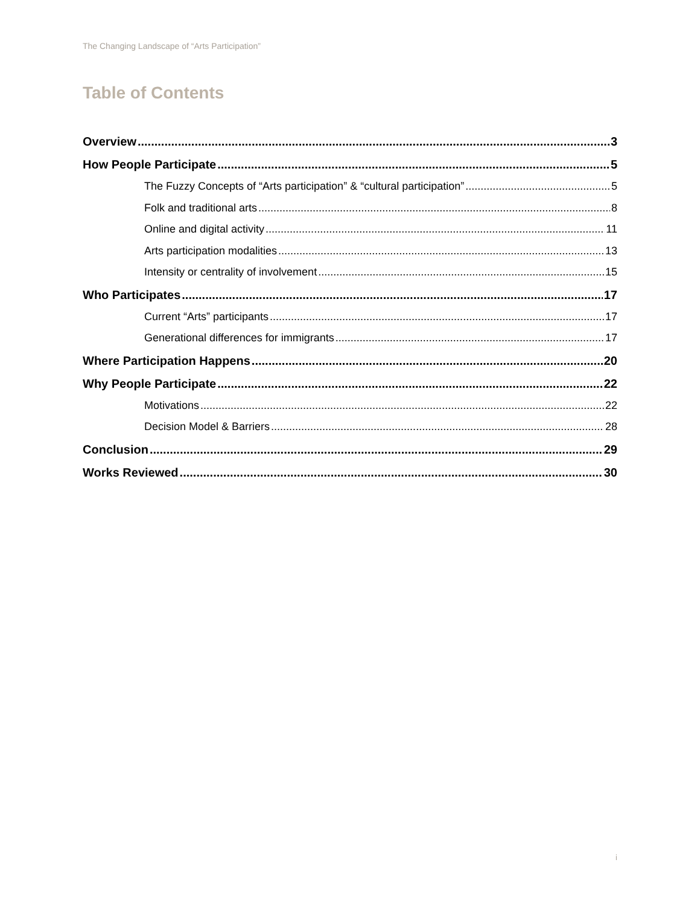The Changing Landscape of “Arts Participation”
Table of Contents
Overview 3
How People Participate 5
The Fuzzy Concepts of “Arts participation” & “cultural participation” 5
Folk and traditional arts 8
Online and digital activity 11
Arts participation modalities 13
Intensity or centrality of involvement 15
Who Participates 17
Current “Arts” participants 17
Generational differences for immigrants 17
Where Participation Happens 20
Why People Participate 22
Motivations 22
Decision Model & Barriers 28
Conclusion 29
Works Reviewed 30
i